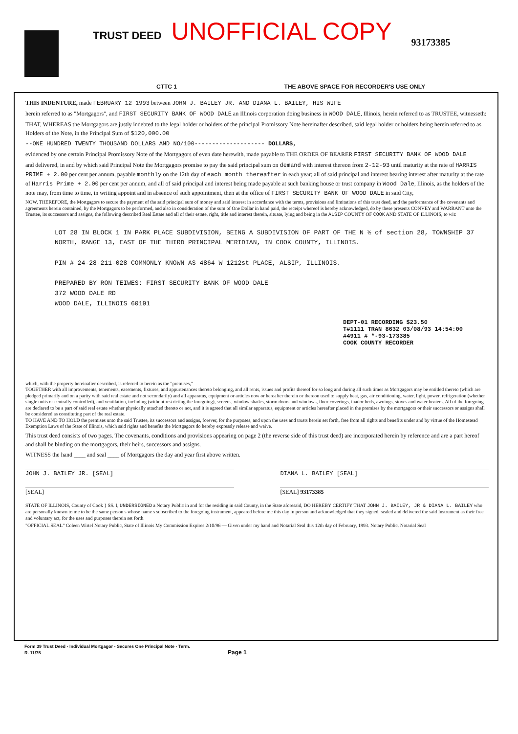TRUST DEED
UNOFFICIAL COPY
93173385
CTTC 1 THE ABOVE SPACE FOR RECORDER'S USE ONLY
THIS INDENTURE, made FEBRUARY 12 1993 between JOHN J. BAILEY JR. AND DIANA L. BAILEY, HIS WIFE
herein referred to as "Mortgagors", and FIRST SECURITY BANK OF WOOD DALE an Illinois corporation doing business in WOOD DALE, Illinois, herein referred to as TRUSTEE, witnesseth:
THAT, WHEREAS the Mortgagors are justly indebted to the legal holder or holders of the principal Promissory Note hereinafter described, said legal holder or holders being herein referred to as Holders of the Note, in the Principal Sum of $120,000.00
--ONE HUNDRED TWENTY THOUSAND DOLLARS AND NO/100-------------------- DOLLARS,
evidenced by one certain Principal Promissory Note of the Mortgagors of even date herewith, made payable to THE ORDER OF BEARER FIRST SECURITY BANK OF WOOD DALE
and delivered, in and by which said Principal Note the Mortgagors promise to pay the said principal sum on demand with interest thereon from 2-12-93 until maturity at the rate of HARRIS PRIME + 2.00 per cent per annum, payable monthly on the 12th day of each month thereafter in each year; all of said principal and interest bearing interest after maturity at the rate of Harris Prime + 2.00 per cent per annum, and all of said principal and interest being made payable at such banking house or trust company in Wood Dale, Illinois, as the holders of the note may, from time to time, in writing appoint and in absence of such appointment, then at the office of FIRST SECURITY BANK OF WOOD DALE in said City,
NOW, THEREFORE, the Mortgagors to secure the payment of the said principal sum of money and said interest in accordance with the terms, provisions and limitations of this trust deed, and the performance of the covenants and agreements herein contained, by the Mortgagors to be performed, and also in consideration of the sum of One Dollar in hand paid, the receipt whereof is hereby acknowledged, do by these presents CONVEY and WARRANT unto the Trustee, its successors and assigns, the following described Real Estate and all of their estate, right, title and interest therein, situate, lying and being in the ALSIP COUNTY OF COOK AND STATE OF ILLINOIS, to wit:
LOT 28 IN BLOCK 1 IN PARK PLACE SUBDIVISION, BEING A SUBDIVISION OF PART OF THE N ½ of section 28, TOWNSHIP 37 NORTH, RANGE 13, EAST OF THE THIRD PRINCIPAL MERIDIAN, IN COOK COUNTY, ILLINOIS.
PIN # 24-28-211-028 COMMONLY KNOWN AS 4864 W 1212st PLACE, ALSIP, ILLINOIS.
PREPARED BY RON TEIWES: FIRST SECURITY BANK OF WOOD DALE
372 WOOD DALE RD
WOOD DALE, ILLINOIS 60191
DEPT-01 RECORDING $23.50
T#1111 TRAN 8632 03/08/93 14:54:00
#4911 # *-93-173385
COOK COUNTY RECORDER
which, with the property hereinafter described, is referred to herein as the "premises,"
TOGETHER with all improvements, tenements, easements, fixtures, and appurtenances thereto belonging, and all rents, issues and profits thereof for so long and during all such times as Mortgagors may be entitled thereto (which are pledged primarily and on a parity with said real estate and not secondarily) and all apparatus, equipment or articles now or hereafter therein or thereon used to supply heat, gas, air conditioning, water, light, power, refrigeration (whether single units or centrally controlled), and ventilation, including (without restricting the foregoing), screens, window shades, storm doors and windows, floor coverings, inador beds, awnings, stoves and water heaters. All of the foregoing are declared to be a part of said real estate whether physically attached thereto or not, and it is agreed that all similar apparatus, equipment or articles hereafter placed in the premises by the mortgagors or their successors or assigns shall be considered as constituting part of the real estate.
TO HAVE AND TO HOLD the premises unto the said Trustee, its successors and assigns, forever, for the purposes, and upon the uses and trusts herein set forth, free from all rights and benefits under and by virtue of the Homestead Exemption Laws of the State of Illinois, which said rights and benefits the Mortgagors do hereby expressly release and waive.
This trust deed consists of two pages. The covenants, conditions and provisions appearing on page 2 (the reverse side of this trust deed) are incorporated herein by reference and are a part hereof and shall be binding on the mortgagors, their heirs, successors and assigns.
WITNESS the hand ____ and seal ____ of Mortgagors the day and year first above written.
JOHN J. BAILEY JR. [SEAL] DIANA L. BAILEY [SEAL]
[SEAL] [SEAL] 93173385
STATE OF ILLINOIS, County of Cook } SS. I, UNDERSIGNED a Notary Public in and for the residing in said County, in the State aforesaid, DO HEREBY CERTIFY THAT JOHN J. BAILEY, JR & DIANA L. BAILEY who are personally known to me to be the same person s whose name s subscribed to the foregoing instrument, appeared before me this day in person and acknowledged that they signed, sealed and delivered the said Instrument as their free and voluntary act, for the uses and purposes therein set forth.
"OFFICIAL SEAL" Coleen Wirtel Notary Public, State of Illinois My Commission Expires 2/10/96 — Given under my hand and Notarial Seal this 12th day of February, 1993. Notary Public. Notarial Seal
Form 39 Trust Deed - Individual Mortgagor - Secures One Principal Note - Term.
R. 11/75 Page 1